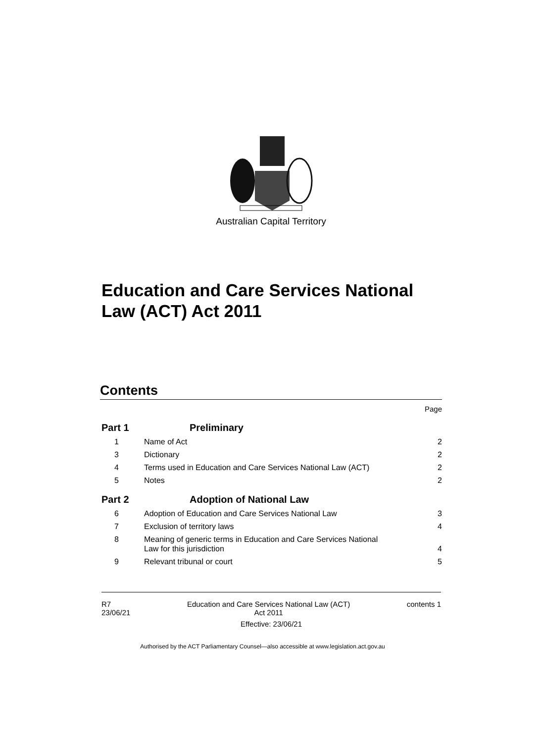Australian Capital Territory
Education and Care Services National Law (ACT) Act 2011
Contents
Page
Part 1 Preliminary
1 Name of Act 2
3 Dictionary 2
4 Terms used in Education and Care Services National Law (ACT) 2
5 Notes 2
Part 2 Adoption of National Law
6 Adoption of Education and Care Services National Law 3
7 Exclusion of territory laws 4
8 Meaning of generic terms in Education and Care Services National
Law for this jurisdiction 4
9 Relevant tribunal or court 5
R7
23/06/21 Education and Care Services National Law (ACT)
Act 2011 contents 1
Effective: 23/06/21
Authorised by the ACT Parliamentary Counsel—also accessible at www.legislation.act.gov.au